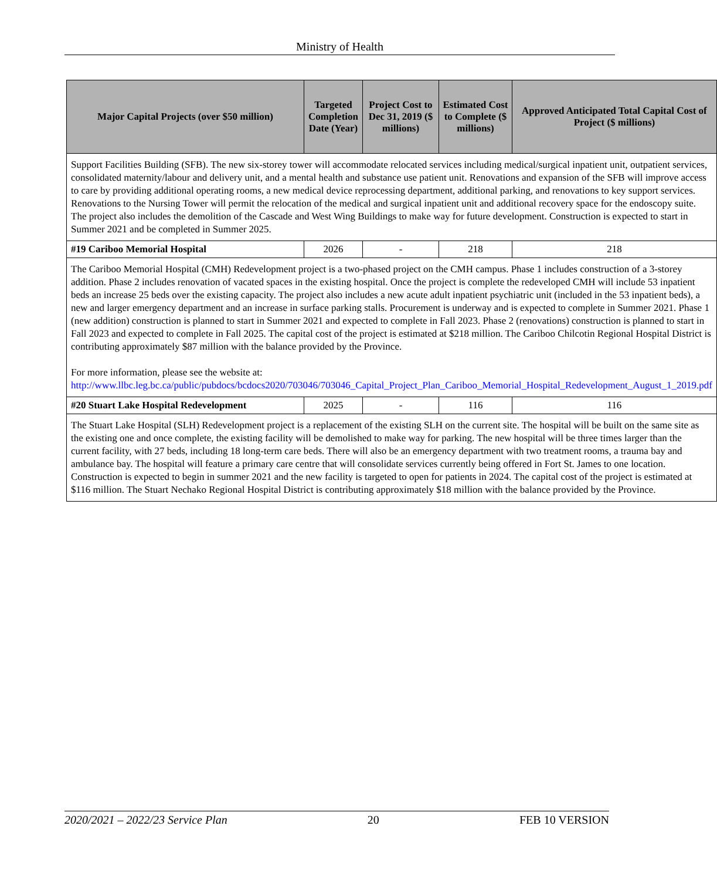Ministry of Health
| Major Capital Projects (over $50 million) | Targeted Completion Date (Year) | Project Cost to Dec 31, 2019 ($ millions) | Estimated Cost to Complete ($ millions) | Approved Anticipated Total Capital Cost of Project ($ millions) |
| --- | --- | --- | --- | --- |
| Support Facilities Building (SFB). The new six-storey tower will accommodate relocated services including medical/surgical inpatient unit, outpatient services, consolidated maternity/labour and delivery unit, and a mental health and substance use patient unit. Renovations and expansion of the SFB will improve access to care by providing additional operating rooms, a new medical device reprocessing department, additional parking, and renovations to key support services. Renovations to the Nursing Tower will permit the relocation of the medical and surgical inpatient unit and additional recovery space for the endoscopy suite. The project also includes the demolition of the Cascade and West Wing Buildings to make way for future development. Construction is expected to start in Summer 2021 and be completed in Summer 2025. | | | | |
| #19 Cariboo Memorial Hospital | 2026 | - | 218 | 218 |
| The Cariboo Memorial Hospital (CMH) Redevelopment project is a two-phased project on the CMH campus. Phase 1 includes construction of a 3-storey addition. Phase 2 includes renovation of vacated spaces in the existing hospital. Once the project is complete the redeveloped CMH will include 53 inpatient beds an increase 25 beds over the existing capacity. The project also includes a new acute adult inpatient psychiatric unit (included in the 53 inpatient beds), a new and larger emergency department and an increase in surface parking stalls. Procurement is underway and is expected to complete in Summer 2021. Phase 1 (new addition) construction is planned to start in Summer 2021 and expected to complete in Fall 2023. Phase 2 (renovations) construction is planned to start in Fall 2023 and expected to complete in Fall 2025. The capital cost of the project is estimated at $218 million. The Cariboo Chilcotin Regional Hospital District is contributing approximately $87 million with the balance provided by the Province. For more information, please see the website at: http://www.llbc.leg.bc.ca/public/pubdocs/bcdocs2020/703046/703046_Capital_Project_Plan_Cariboo_Memorial_Hospital_Redevelopment_August_1_2019.pdf | | | | |
| #20 Stuart Lake Hospital Redevelopment | 2025 | - | 116 | 116 |
| The Stuart Lake Hospital (SLH) Redevelopment project is a replacement of the existing SLH on the current site. The hospital will be built on the same site as the existing one and once complete, the existing facility will be demolished to make way for parking. The new hospital will be three times larger than the current facility, with 27 beds, including 18 long-term care beds. There will also be an emergency department with two treatment rooms, a trauma bay and ambulance bay. The hospital will feature a primary care centre that will consolidate services currently being offered in Fort St. James to one location. Construction is expected to begin in summer 2021 and the new facility is targeted to open for patients in 2024. The capital cost of the project is estimated at $116 million. The Stuart Nechako Regional Hospital District is contributing approximately $18 million with the balance provided by the Province. | | | | |
2020/2021 – 2022/23 Service Plan 20 FEB 10 VERSION